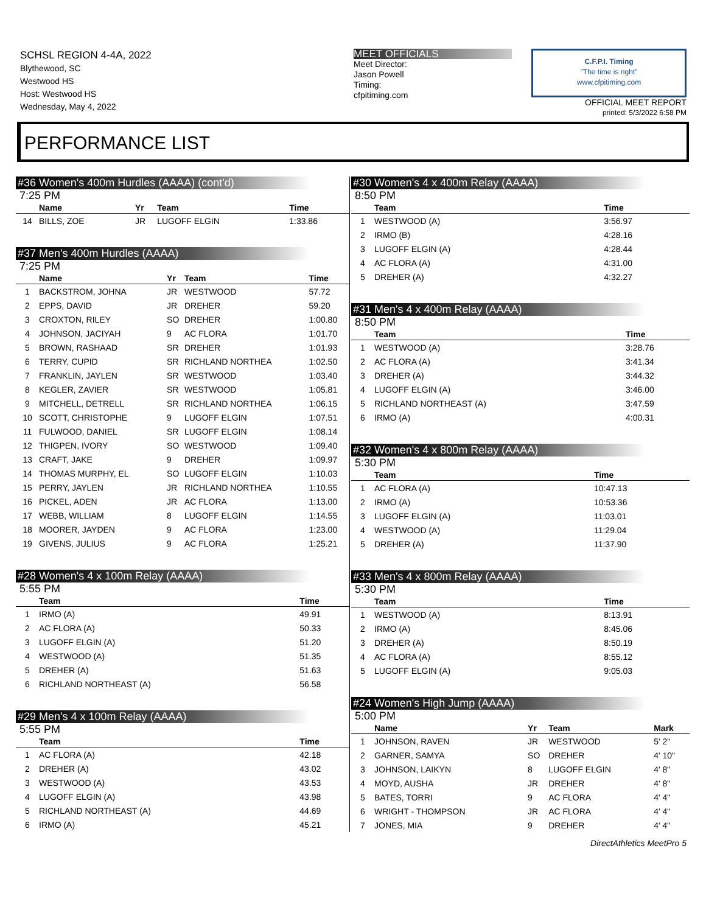SCHSL REGION 4-4A, 2022
Blythewood, SC
Westwood HS
Host: Westwood HS
Wednesday, May 4, 2022
MEET OFFICIALS
Meet Director:
Jason Powell
Timing:
cfpitiming.com
C.F.P.I. Timing
"The time is right"
www.cfpitiming.com
OFFICIAL MEET REPORT
printed: 5/3/2022 6:58 PM
PERFORMANCE LIST
#36 Women's 400m Hurdles (AAAA) (cont'd)
7:25 PM
| | Name | Yr | Team | Time |
| --- | --- | --- | --- | --- |
| 14 | BILLS, ZOE | JR | LUGOFF ELGIN | 1:33.86 |
#37 Men's 400m Hurdles (AAAA)
7:25 PM
| | Name | Yr | Team | Time |
| --- | --- | --- | --- | --- |
| 1 | BACKSTROM, JOHNA | JR | WESTWOOD | 57.72 |
| 2 | EPPS, DAVID | JR | DREHER | 59.20 |
| 3 | CROXTON, RILEY | SO | DREHER | 1:00.80 |
| 4 | JOHNSON, JACIYAH | 9 | AC FLORA | 1:01.70 |
| 5 | BROWN, RASHAAD | SR | DREHER | 1:01.93 |
| 6 | TERRY, CUPID | SR | RICHLAND NORTHEA | 1:02.50 |
| 7 | FRANKLIN, JAYLEN | SR | WESTWOOD | 1:03.40 |
| 8 | KEGLER, ZAVIER | SR | WESTWOOD | 1:05.81 |
| 9 | MITCHELL, DETRELL | SR | RICHLAND NORTHEA | 1:06.15 |
| 10 | SCOTT, CHRISTOPHE | 9 | LUGOFF ELGIN | 1:07.51 |
| 11 | FULWOOD, DANIEL | SR | LUGOFF ELGIN | 1:08.14 |
| 12 | THIGPEN, IVORY | SO | WESTWOOD | 1:09.40 |
| 13 | CRAFT, JAKE | 9 | DREHER | 1:09.97 |
| 14 | THOMAS MURPHY, EL | SO | LUGOFF ELGIN | 1:10.03 |
| 15 | PERRY, JAYLEN | JR | RICHLAND NORTHEA | 1:10.55 |
| 16 | PICKEL, ADEN | JR | AC FLORA | 1:13.00 |
| 17 | WEBB, WILLIAM | 8 | LUGOFF ELGIN | 1:14.55 |
| 18 | MOORER, JAYDEN | 9 | AC FLORA | 1:23.00 |
| 19 | GIVENS, JULIUS | 9 | AC FLORA | 1:25.21 |
#28 Women's 4 x 100m Relay (AAAA)
5:55 PM
| | Team | Time |
| --- | --- | --- |
| 1 | IRMO (A) | 49.91 |
| 2 | AC FLORA (A) | 50.33 |
| 3 | LUGOFF ELGIN (A) | 51.20 |
| 4 | WESTWOOD (A) | 51.35 |
| 5 | DREHER (A) | 51.63 |
| 6 | RICHLAND NORTHEAST (A) | 56.58 |
#29 Men's 4 x 100m Relay (AAAA)
5:55 PM
| | Team | Time |
| --- | --- | --- |
| 1 | AC FLORA (A) | 42.18 |
| 2 | DREHER (A) | 43.02 |
| 3 | WESTWOOD (A) | 43.53 |
| 4 | LUGOFF ELGIN (A) | 43.98 |
| 5 | RICHLAND NORTHEAST (A) | 44.69 |
| 6 | IRMO (A) | 45.21 |
#30 Women's 4 x 400m Relay (AAAA)
8:50 PM
| | Team | Time |
| --- | --- | --- |
| 1 | WESTWOOD (A) | 3:56.97 |
| 2 | IRMO (B) | 4:28.16 |
| 3 | LUGOFF ELGIN (A) | 4:28.44 |
| 4 | AC FLORA (A) | 4:31.00 |
| 5 | DREHER (A) | 4:32.27 |
#31 Men's 4 x 400m Relay (AAAA)
8:50 PM
| | Team | Time |
| --- | --- | --- |
| 1 | WESTWOOD (A) | 3:28.76 |
| 2 | AC FLORA (A) | 3:41.34 |
| 3 | DREHER (A) | 3:44.32 |
| 4 | LUGOFF ELGIN (A) | 3:46.00 |
| 5 | RICHLAND NORTHEAST (A) | 3:47.59 |
| 6 | IRMO (A) | 4:00.31 |
#32 Women's 4 x 800m Relay (AAAA)
5:30 PM
| | Team | Time |
| --- | --- | --- |
| 1 | AC FLORA (A) | 10:47.13 |
| 2 | IRMO (A) | 10:53.36 |
| 3 | LUGOFF ELGIN (A) | 11:03.01 |
| 4 | WESTWOOD (A) | 11:29.04 |
| 5 | DREHER (A) | 11:37.90 |
#33 Men's 4 x 800m Relay (AAAA)
5:30 PM
| | Team | Time |
| --- | --- | --- |
| 1 | WESTWOOD (A) | 8:13.91 |
| 2 | IRMO (A) | 8:45.06 |
| 3 | DREHER (A) | 8:50.19 |
| 4 | AC FLORA (A) | 8:55.12 |
| 5 | LUGOFF ELGIN (A) | 9:05.03 |
#24 Women's High Jump (AAAA)
5:00 PM
| | Name | Yr | Team | Mark |
| --- | --- | --- | --- | --- |
| 1 | JOHNSON, RAVEN | JR | WESTWOOD | 5' 2" |
| 2 | GARNER, SAMYA | SO | DREHER | 4' 10" |
| 3 | JOHNSON, LAIKYN | 8 | LUGOFF ELGIN | 4' 8" |
| 4 | MOYD, AUSHA | JR | DREHER | 4' 8" |
| 5 | BATES, TORRI | 9 | AC FLORA | 4' 4" |
| 6 | WRIGHT - THOMPSON | JR | AC FLORA | 4' 4" |
| 7 | JONES, MIA | 9 | DREHER | 4' 4" |
DirectAthletics MeetPro 5